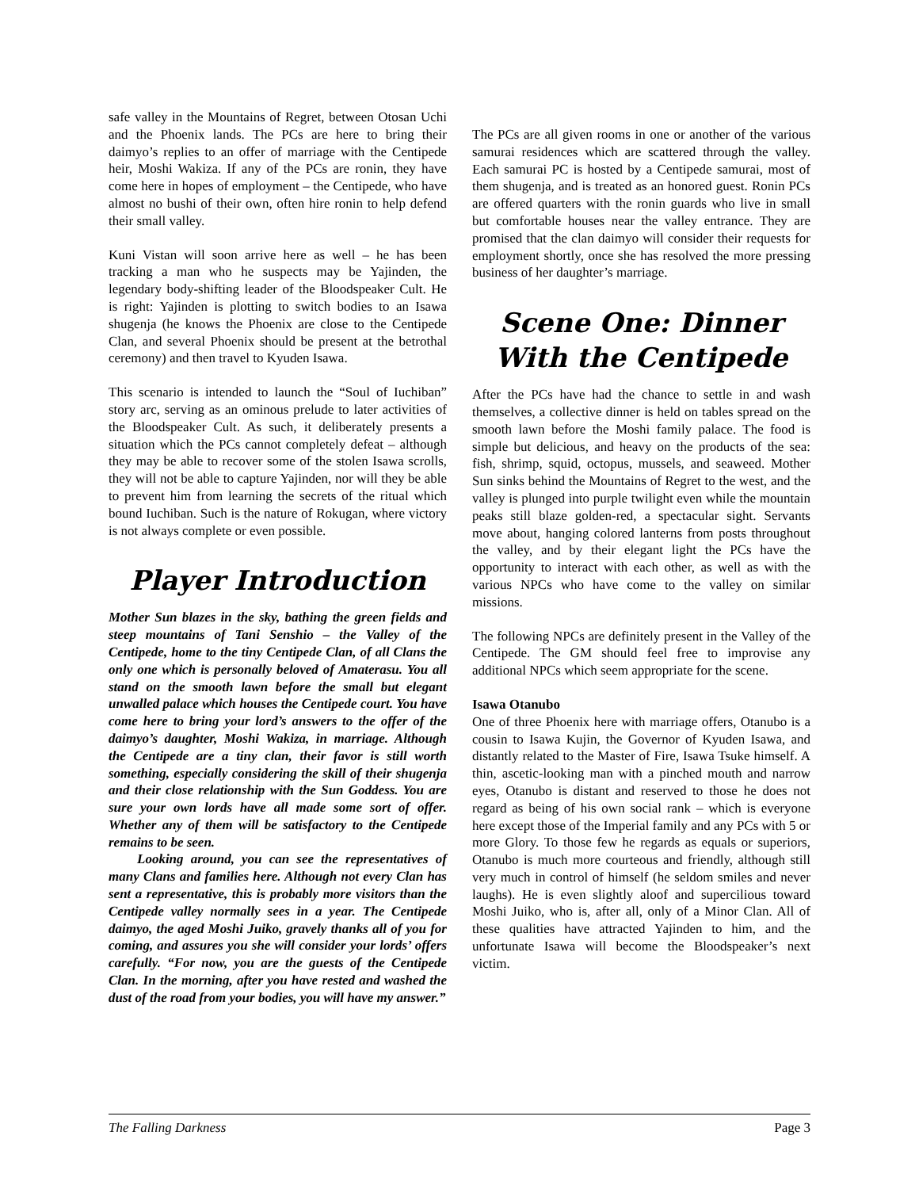safe valley in the Mountains of Regret, between Otosan Uchi and the Phoenix lands. The PCs are here to bring their daimyo’s replies to an offer of marriage with the Centipede heir, Moshi Wakiza. If any of the PCs are ronin, they have come here in hopes of employment – the Centipede, who have almost no bushi of their own, often hire ronin to help defend their small valley.
Kuni Vistan will soon arrive here as well – he has been tracking a man who he suspects may be Yajinden, the legendary body-shifting leader of the Bloodspeaker Cult. He is right: Yajinden is plotting to switch bodies to an Isawa shugenja (he knows the Phoenix are close to the Centipede Clan, and several Phoenix should be present at the betrothal ceremony) and then travel to Kyuden Isawa.
This scenario is intended to launch the “Soul of Iuchiban” story arc, serving as an ominous prelude to later activities of the Bloodspeaker Cult. As such, it deliberately presents a situation which the PCs cannot completely defeat – although they may be able to recover some of the stolen Isawa scrolls, they will not be able to capture Yajinden, nor will they be able to prevent him from learning the secrets of the ritual which bound Iuchiban. Such is the nature of Rokugan, where victory is not always complete or even possible.
Player Introduction
Mother Sun blazes in the sky, bathing the green fields and steep mountains of Tani Senshio – the Valley of the Centipede, home to the tiny Centipede Clan, of all Clans the only one which is personally beloved of Amaterasu. You all stand on the smooth lawn before the small but elegant unwalled palace which houses the Centipede court. You have come here to bring your lord’s answers to the offer of the daimyo’s daughter, Moshi Wakiza, in marriage. Although the Centipede are a tiny clan, their favor is still worth something, especially considering the skill of their shugenja and their close relationship with the Sun Goddess. You are sure your own lords have all made some sort of offer. Whether any of them will be satisfactory to the Centipede remains to be seen.
Looking around, you can see the representatives of many Clans and families here. Although not every Clan has sent a representative, this is probably more visitors than the Centipede valley normally sees in a year. The Centipede daimyo, the aged Moshi Juiko, gravely thanks all of you for coming, and assures you she will consider your lords’ offers carefully. “For now, you are the guests of the Centipede Clan. In the morning, after you have rested and washed the dust of the road from your bodies, you will have my answer.”
The PCs are all given rooms in one or another of the various samurai residences which are scattered through the valley. Each samurai PC is hosted by a Centipede samurai, most of them shugenja, and is treated as an honored guest. Ronin PCs are offered quarters with the ronin guards who live in small but comfortable houses near the valley entrance. They are promised that the clan daimyo will consider their requests for employment shortly, once she has resolved the more pressing business of her daughter’s marriage.
Scene One: Dinner With the Centipede
After the PCs have had the chance to settle in and wash themselves, a collective dinner is held on tables spread on the smooth lawn before the Moshi family palace. The food is simple but delicious, and heavy on the products of the sea: fish, shrimp, squid, octopus, mussels, and seaweed. Mother Sun sinks behind the Mountains of Regret to the west, and the valley is plunged into purple twilight even while the mountain peaks still blaze golden-red, a spectacular sight. Servants move about, hanging colored lanterns from posts throughout the valley, and by their elegant light the PCs have the opportunity to interact with each other, as well as with the various NPCs who have come to the valley on similar missions.
The following NPCs are definitely present in the Valley of the Centipede. The GM should feel free to improvise any additional NPCs which seem appropriate for the scene.
Isawa Otanubo
One of three Phoenix here with marriage offers, Otanubo is a cousin to Isawa Kujin, the Governor of Kyuden Isawa, and distantly related to the Master of Fire, Isawa Tsuke himself. A thin, ascetic-looking man with a pinched mouth and narrow eyes, Otanubo is distant and reserved to those he does not regard as being of his own social rank – which is everyone here except those of the Imperial family and any PCs with 5 or more Glory. To those few he regards as equals or superiors, Otanubo is much more courteous and friendly, although still very much in control of himself (he seldom smiles and never laughs). He is even slightly aloof and supercilious toward Moshi Juiko, who is, after all, only of a Minor Clan. All of these qualities have attracted Yajinden to him, and the unfortunate Isawa will become the Bloodspeaker’s next victim.
The Falling Darkness Page 3